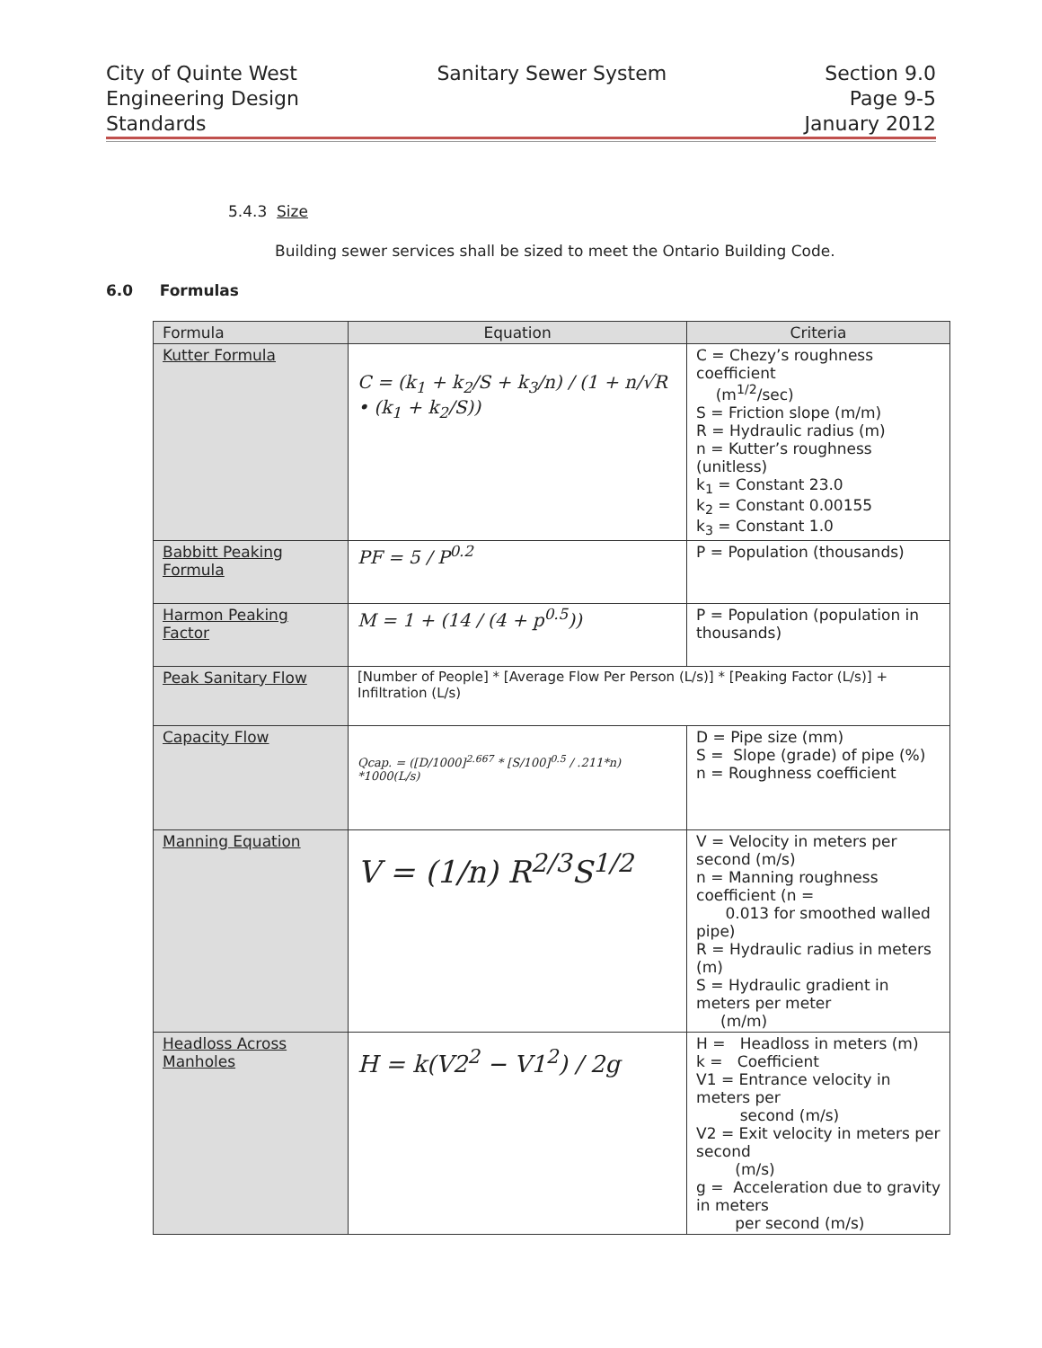City of Quinte West
Engineering Design
Standards
Sanitary Sewer System Section 9.0
Page 9-5
January 2012
5.4.3 Size
Building sewer services shall be sized to meet the Ontario Building Code.
6.0 Formulas
| Formula | Equation | Criteria |
| --- | --- | --- |
| Kutter Formula | C = (k<sub>1</sub> + k<sub>2</sub>/S + k<sub>3</sub>/n) / (1 + n/√R • (k<sub>1</sub> + k<sub>2</sub>/S)) | C = Chezy’s roughness coefficient (m<sup>1/2</sup>/sec) S = Friction slope (m/m) R = Hydraulic radius (m) n = Kutter’s roughness (unitless) k<sub>1</sub> = Constant 23.0 k<sub>2</sub> = Constant 0.00155 k<sub>3</sub> = Constant 1.0 |
| Babbitt Peaking Formula | PF = 5 / P<sup>0.2</sup> | P = Population (thousands) |
| Harmon Peaking Factor | M = 1 + (14 / (4 + p<sup>0.5</sup>)) | P = Population (population in thousands) |
| Peak Sanitary Flow | [Number of People] * [Average Flow Per Person (L/s)] * [Peaking Factor (L/s)] + Infiltration (L/s) | |
| Capacity Flow | Qcap. = ([D/1000]<sup>2.667</sup> * [S/100]<sup>0.5</sup> / .211*n) *1000(L/s) | D = Pipe size (mm) S = Slope (grade) of pipe (%) n = Roughness coefficient |
| Manning Equation | V = (1/n) R<sup>2/3</sup>S<sup>1/2</sup> | V = Velocity in meters per second (m/s) n = Manning roughness coefficient (n = 0.013 for smoothed walled pipe) R = Hydraulic radius in meters (m) S = Hydraulic gradient in meters per meter (m/m) |
| Headloss Across Manholes | H = k(V2<sup>2</sup> − V1<sup>2</sup>) / 2g | H = Headloss in meters (m) k = Coefficient V1 = Entrance velocity in meters per second (m/s) V2 = Exit velocity in meters per second (m/s) g = Acceleration due to gravity in meters per second (m/s) |